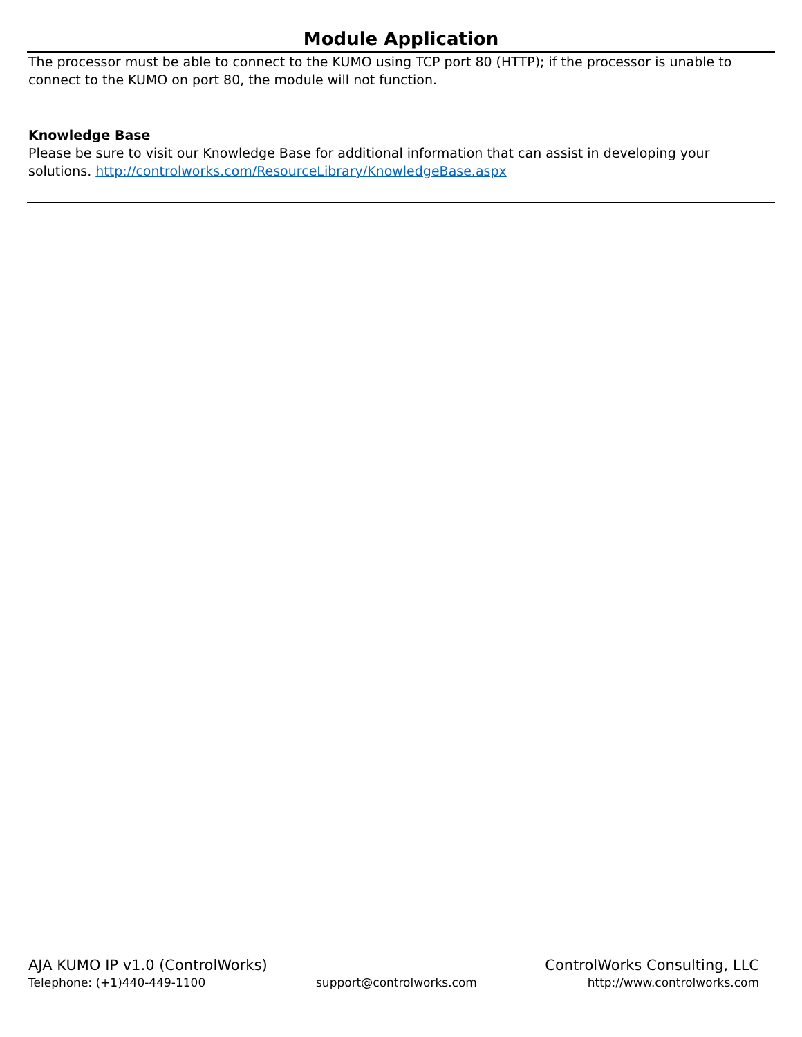Module Application
The processor must be able to connect to the KUMO using TCP port 80 (HTTP); if the processor is unable to connect to the KUMO on port 80, the module will not function.
Knowledge Base
Please be sure to visit our Knowledge Base for additional information that can assist in developing your solutions. http://controlworks.com/ResourceLibrary/KnowledgeBase.aspx
AJA KUMO IP v1.0 (ControlWorks) ControlWorks Consulting, LLC
Telephone: (+1)440-449-1100 support@controlworks.com http://www.controlworks.com